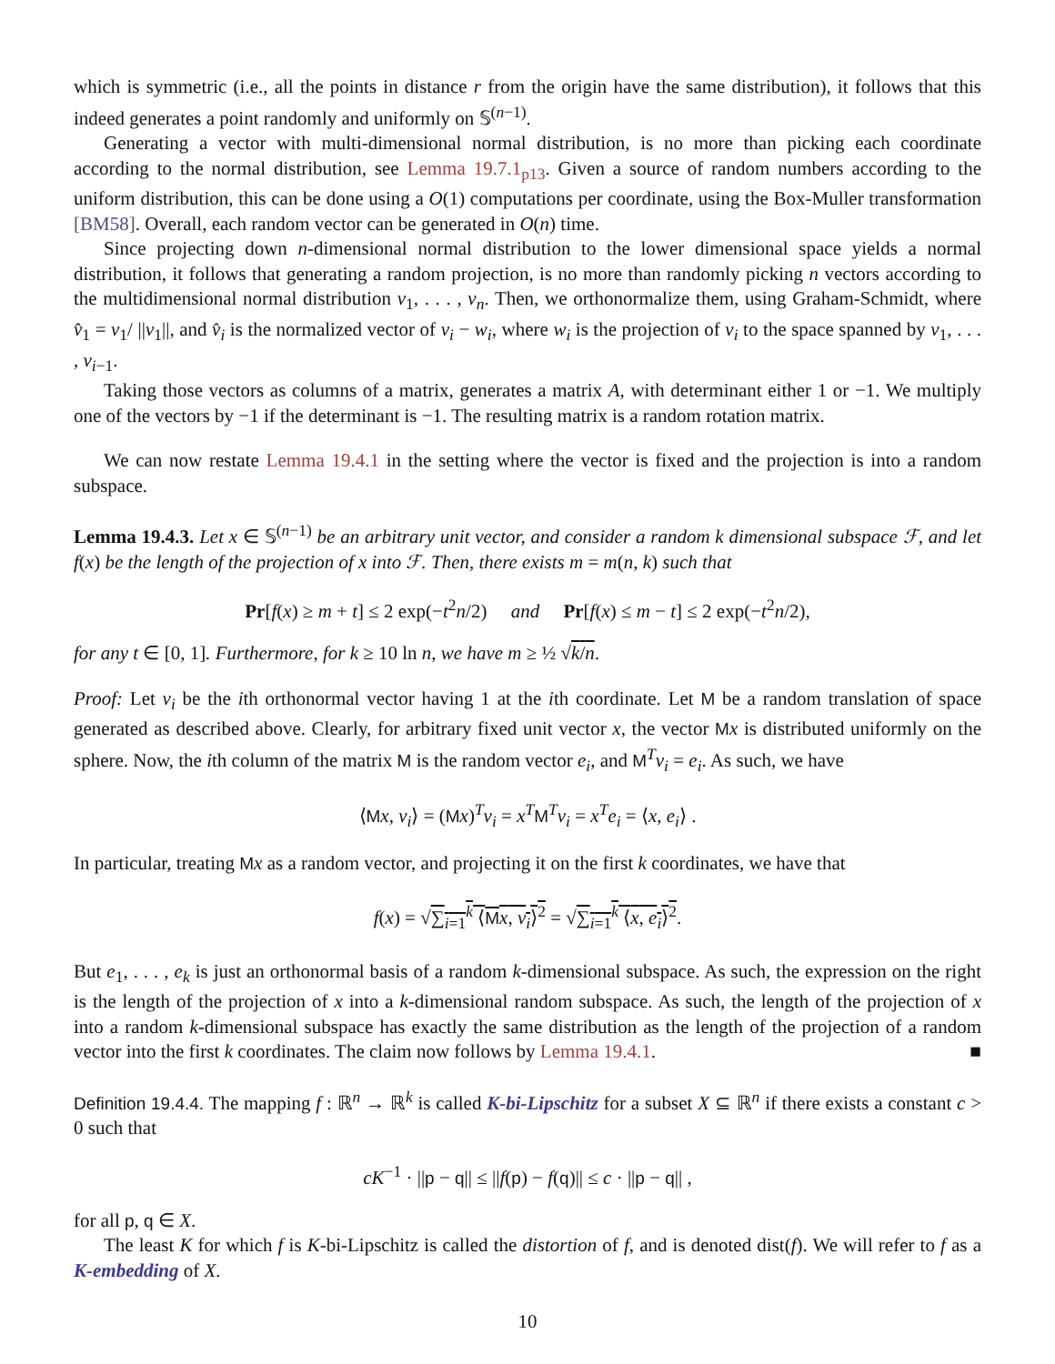which is symmetric (i.e., all the points in distance r from the origin have the same distribution), it follows that this indeed generates a point randomly and uniformly on 𝕊<sup>(n−1)</sup>.
Generating a vector with multi-dimensional normal distribution, is no more than picking each coordinate according to the normal distribution, see Lemma 19.7.1<sub>p13</sub>. Given a source of random numbers according to the uniform distribution, this can be done using a O(1) computations per coordinate, using the Box-Muller transformation [BM58]. Overall, each random vector can be generated in O(n) time.
Since projecting down n-dimensional normal distribution to the lower dimensional space yields a normal distribution, it follows that generating a random projection, is no more than randomly picking n vectors according to the multidimensional normal distribution v<sub>1</sub>, . . . , v<sub>n</sub>. Then, we orthonormalize them, using Graham-Schmidt, where v̂<sub>1</sub> = v<sub>1</sub>/ ||v<sub>1</sub>||, and v̂<sub>i</sub> is the normalized vector of v<sub>i</sub> − w<sub>i</sub>, where w<sub>i</sub> is the projection of v<sub>i</sub> to the space spanned by v<sub>1</sub>, . . . , v<sub>i−1</sub>.
Taking those vectors as columns of a matrix, generates a matrix A, with determinant either 1 or −1. We multiply one of the vectors by −1 if the determinant is −1. The resulting matrix is a random rotation matrix.
We can now restate Lemma 19.4.1 in the setting where the vector is fixed and the projection is into a random subspace.
Lemma 19.4.3. Let x ∈ 𝕊<sup>(n−1)</sup> be an arbitrary unit vector, and consider a random k dimensional subspace ℱ, and let f(x) be the length of the projection of x into ℱ. Then, there exists m = m(n, k) such that
Pr[f(x) ≥ m + t] ≤ 2 exp(−t<sup>2</sup>n/2) and Pr[f(x) ≤ m − t] ≤ 2 exp(−t<sup>2</sup>n/2),
for any t ∈ [0, 1]. Furthermore, for k ≥ 10 ln n, we have m ≥ ½ √k/n.
Proof: Let v<sub>i</sub> be the ith orthonormal vector having 1 at the ith coordinate. Let M be a random translation of space generated as described above. Clearly, for arbitrary fixed unit vector x, the vector Mx is distributed uniformly on the sphere. Now, the ith column of the matrix M is the random vector e<sub>i</sub>, and M<sup>T</sup>v<sub>i</sub> = e<sub>i</sub>. As such, we have
⟨Mx, v<sub>i</sub>⟩ = (Mx)<sup>T</sup>v<sub>i</sub> = x<sup>T</sup> M<sup>T</sup>v<sub>i</sub> = x<sup>T</sup>e<sub>i</sub> = ⟨x, e<sub>i</sub>⟩ .
In particular, treating Mx as a random vector, and projecting it on the first k coordinates, we have that
f(x) = √∑<sub>i=1</sub><sup>k</sup> ⟨Mx, v<sub>i</sub>⟩<sup>2</sup> = √∑<sub>i=1</sub><sup>k</sup> ⟨x, e<sub>i</sub>⟩<sup>2</sup>.
But e<sub>1</sub>, . . . , e<sub>k</sub> is just an orthonormal basis of a random k-dimensional subspace. As such, the expression on the right is the length of the projection of x into a k-dimensional random subspace. As such, the length of the projection of x into a random k-dimensional subspace has exactly the same distribution as the length of the projection of a random vector into the first k coordinates. The claim now follows by Lemma 19.4.1. ■
Definition 19.4.4. The mapping f : ℝ<sup>n</sup> → ℝ<sup>k</sup> is called K-bi-Lipschitz for a subset X ⊆ ℝ<sup>n</sup> if there exists a constant c > 0 such that
cK<sup>−1</sup> · ||p − q|| ≤ ||f(p) − f(q)|| ≤ c · ||p − q|| ,
for all p, q ∈ X.
The least K for which f is K-bi-Lipschitz is called the distortion of f, and is denoted dist(f). We will refer to f as a K-embedding of X.
10